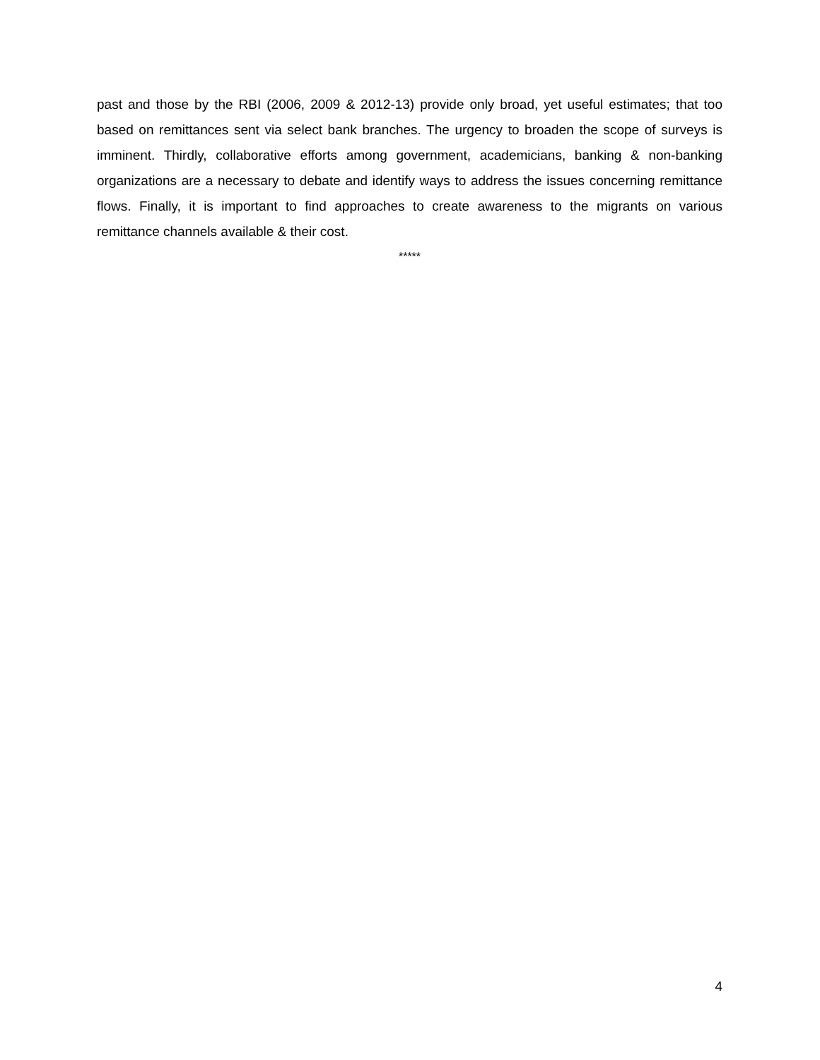past and those by the RBI (2006, 2009 & 2012-13) provide only broad, yet useful estimates; that too based on remittances sent via select bank branches. The urgency to broaden the scope of surveys is imminent. Thirdly, collaborative efforts among government, academicians, banking & non-banking organizations are a necessary to debate and identify ways to address the issues concerning remittance flows. Finally, it is important to find approaches to create awareness to the migrants on various remittance channels available & their cost.
*****
4